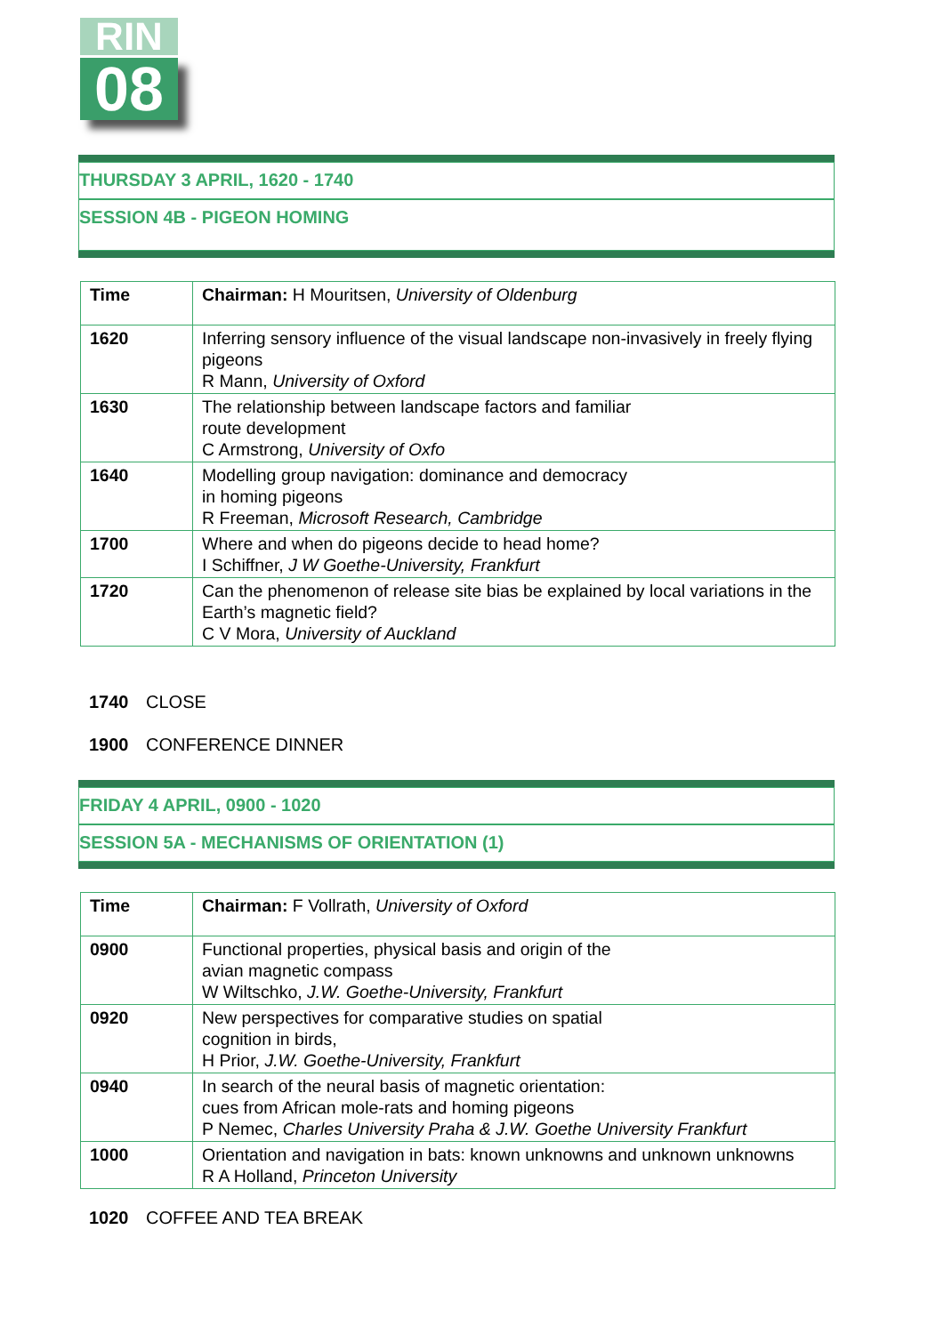RIN
08
THURSDAY 3 APRIL, 1620 - 1740
SESSION 4B - PIGEON HOMING
| Time | Chairman: H Mouritsen, University of Oldenburg |
| 1620 | Inferring sensory influence of the visual landscape non-invasively in freely flying pigeons R Mann, University of Oxford |
| 1630 | The relationship between landscape factors and familiar route development C Armstrong, University of Oxfo |
| 1640 | Modelling group navigation: dominance and democracy in homing pigeons R Freeman, Microsoft Research, Cambridge |
| 1700 | Where and when do pigeons decide to head home? I Schiffner, J W Goethe-University, Frankfurt |
| 1720 | Can the phenomenon of release site bias be explained by local variations in the Earth’s magnetic field? C V Mora, University of Auckland |
1740 CLOSE
1900 CONFERENCE DINNER
FRIDAY 4 APRIL, 0900 - 1020
SESSION 5A - MECHANISMS OF ORIENTATION (1)
| Time | Chairman: F Vollrath, University of Oxford |
| 0900 | Functional properties, physical basis and origin of the avian magnetic compass W Wiltschko, J.W. Goethe-University, Frankfurt |
| 0920 | New perspectives for comparative studies on spatial cognition in birds, H Prior, J.W. Goethe-University, Frankfurt |
| 0940 | In search of the neural basis of magnetic orientation: cues from African mole-rats and homing pigeons P Nemec, Charles University Praha & J.W. Goethe University Frankfurt |
| 1000 | Orientation and navigation in bats: known unknowns and unknown unknowns R A Holland, Princeton University |
1020 COFFEE AND TEA BREAK